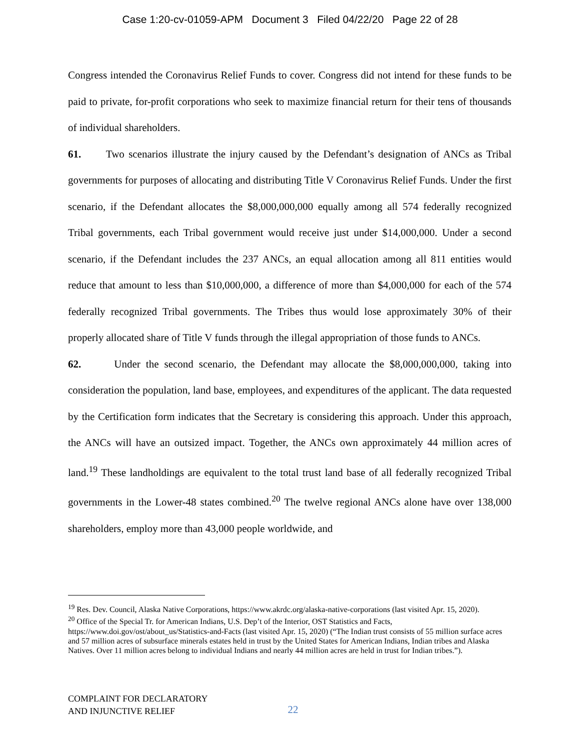Case 1:20-cv-01059-APM Document 3 Filed 04/22/20 Page 22 of 28
Congress intended the Coronavirus Relief Funds to cover. Congress did not intend for these funds to be paid to private, for-profit corporations who seek to maximize financial return for their tens of thousands of individual shareholders.
61. Two scenarios illustrate the injury caused by the Defendant’s designation of ANCs as Tribal governments for purposes of allocating and distributing Title V Coronavirus Relief Funds. Under the first scenario, if the Defendant allocates the $8,000,000,000 equally among all 574 federally recognized Tribal governments, each Tribal government would receive just under $14,000,000. Under a second scenario, if the Defendant includes the 237 ANCs, an equal allocation among all 811 entities would reduce that amount to less than $10,000,000, a difference of more than $4,000,000 for each of the 574 federally recognized Tribal governments. The Tribes thus would lose approximately 30% of their properly allocated share of Title V funds through the illegal appropriation of those funds to ANCs.
62. Under the second scenario, the Defendant may allocate the $8,000,000,000, taking into consideration the population, land base, employees, and expenditures of the applicant. The data requested by the Certification form indicates that the Secretary is considering this approach. Under this approach, the ANCs will have an outsized impact. Together, the ANCs own approximately 44 million acres of land.<sup>19</sup> These landholdings are equivalent to the total trust land base of all federally recognized Tribal governments in the Lower-48 states combined.<sup>20</sup> The twelve regional ANCs alone have over 138,000 shareholders, employ more than 43,000 people worldwide, and
<sup>19</sup> Res. Dev. Council, Alaska Native Corporations, https://www.akrdc.org/alaska-native-corporations (last visited Apr. 15, 2020).
<sup>20</sup> Office of the Special Tr. for American Indians, U.S. Dep’t of the Interior, OST Statistics and Facts, https://www.doi.gov/ost/about_us/Statistics-and-Facts (last visited Apr. 15, 2020) (“The Indian trust consists of 55 million surface acres and 57 million acres of subsurface minerals estates held in trust by the United States for American Indians, Indian tribes and Alaska Natives. Over 11 million acres belong to individual Indians and nearly 44 million acres are held in trust for Indian tribes.”).
COMPLAINT FOR DECLARATORY
AND INJUNCTIVE RELIEF
22